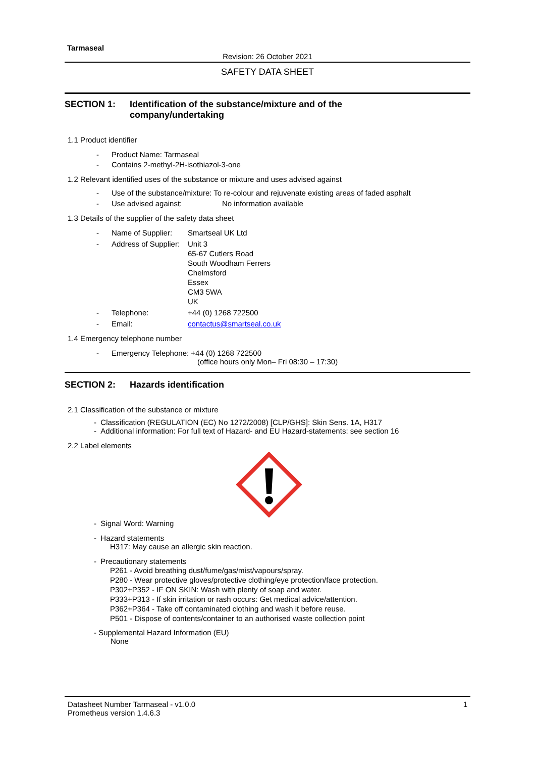Tarmaseal
Revision: 26 October 2021
SAFETY DATA SHEET
SECTION 1: Identification of the substance/mixture and of the
company/undertaking
1.1 Product identifier
- Product Name: Tarmaseal
- Contains 2-methyl-2H-isothiazol-3-one
1.2 Relevant identified uses of the substance or mixture and uses advised against
- Use of the substance/mixture: To re-colour and rejuvenate existing areas of faded asphalt
- Use advised against: No information available
1.3 Details of the supplier of the safety data sheet
- Name of Supplier: Smartseal UK Ltd
- Address of Supplier: Unit 3
65-67 Cutlers Road
South Woodham Ferrers
Chelmsford
Essex
CM3 5WA
UK
- Telephone: +44 (0) 1268 722500
- Email: contactus@smartseal.co.uk
1.4 Emergency telephone number
- Emergency Telephone: +44 (0) 1268 722500
(office hours only Mon– Fri 08:30 – 17:30)
SECTION 2: Hazards identification
2.1 Classification of the substance or mixture
- Classification (REGULATION (EC) No 1272/2008) [CLP/GHS]: Skin Sens. 1A, H317
- Additional information: For full text of Hazard- and EU Hazard-statements: see section 16
2.2 Label elements
- Signal Word: Warning
- Hazard statements
H317: May cause an allergic skin reaction.
- Precautionary statements
P261 - Avoid breathing dust/fume/gas/mist/vapours/spray.
P280 - Wear protective gloves/protective clothing/eye protection/face protection.
P302+P352 - IF ON SKIN: Wash with plenty of soap and water.
P333+P313 - If skin irritation or rash occurs: Get medical advice/attention.
P362+P364 - Take off contaminated clothing and wash it before reuse.
P501 - Dispose of contents/container to an authorised waste collection point
- Supplemental Hazard Information (EU)
None
Datasheet Number Tarmaseal - v1.0.0
Prometheus version 1.4.6.3 1